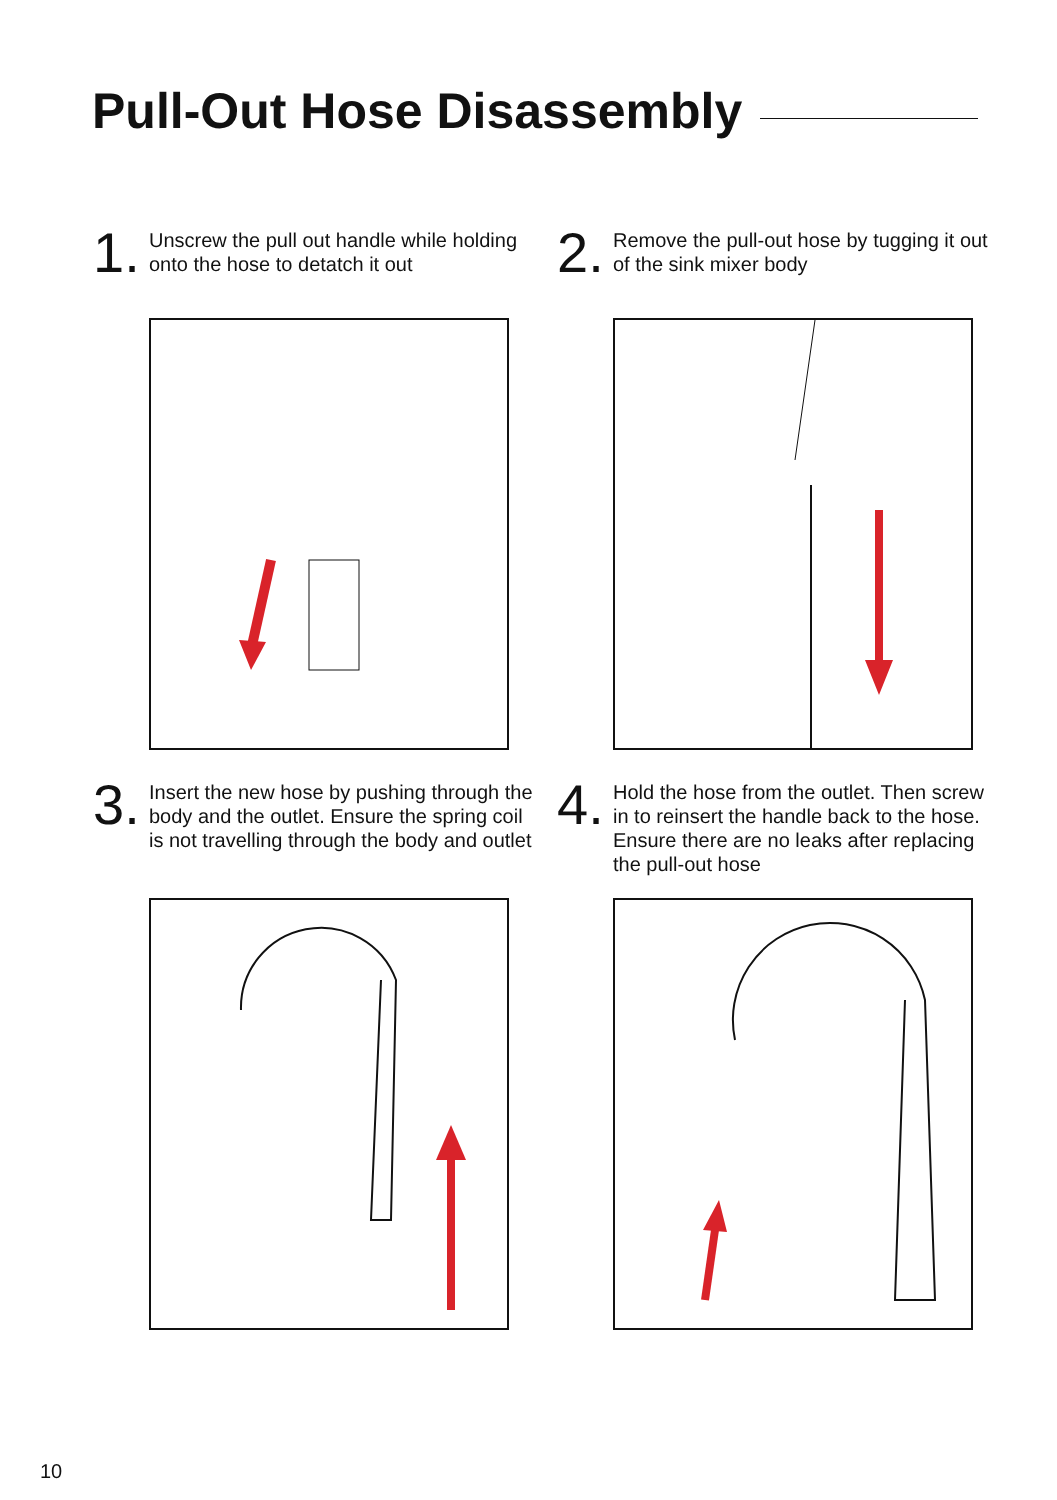Pull-Out Hose Disassembly
1.
Unscrew the pull out handle while holding onto the hose to detatch it out
2.
Remove the pull-out hose by tugging it out of the sink mixer body
3.
Insert the new hose by pushing through the body and the outlet. Ensure the spring coil is not travelling through the body and outlet
4.
Hold the hose from the outlet. Then screw in to reinsert the handle back to the hose. Ensure there are no leaks after replacing the pull-out hose
10